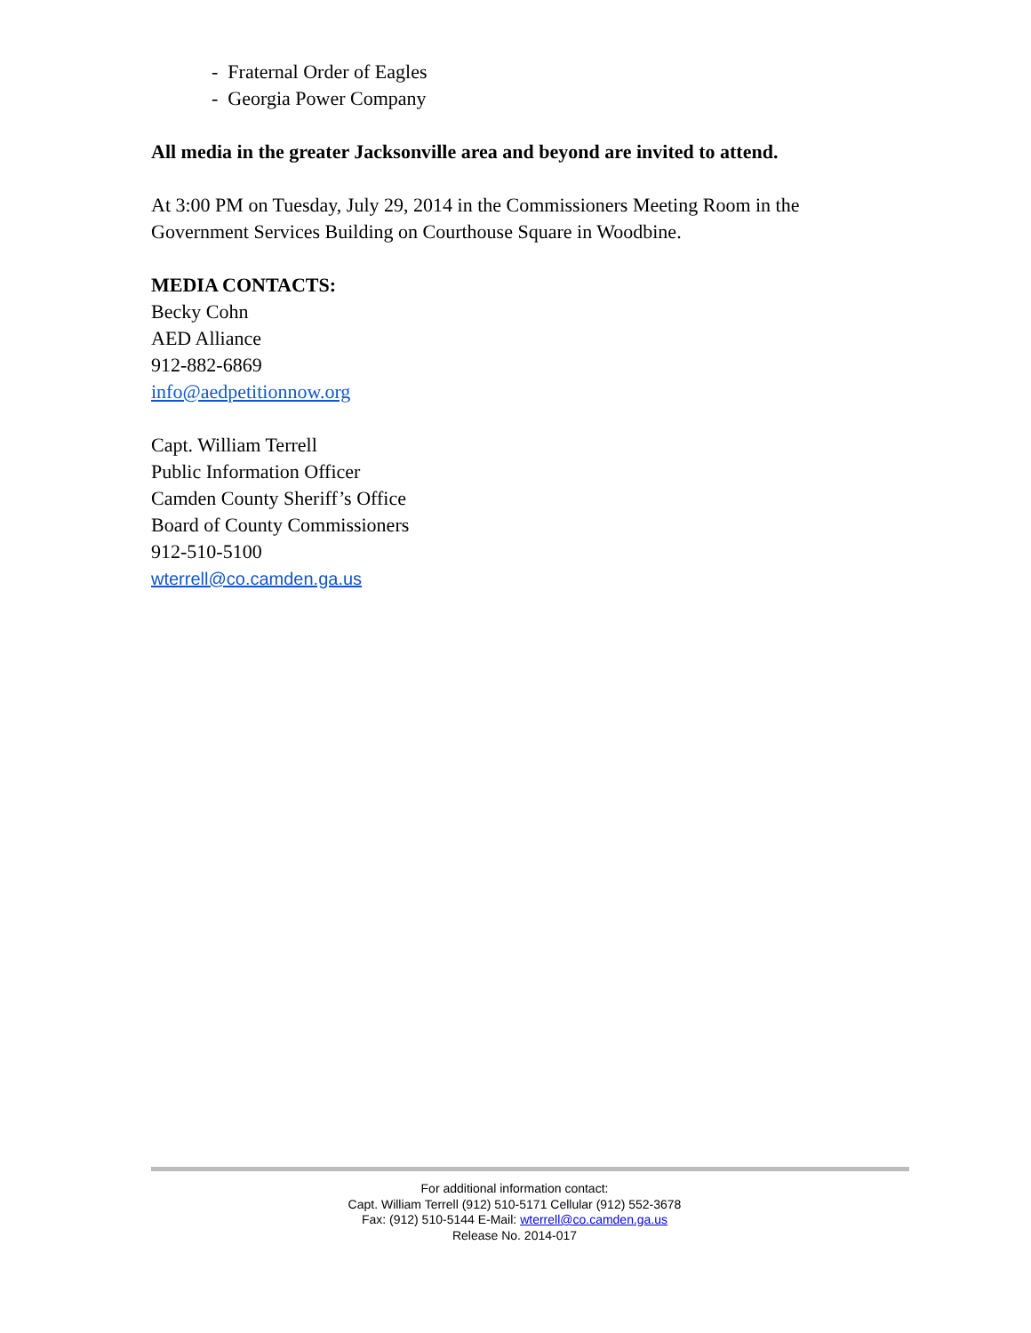- Fraternal Order of Eagles
- Georgia Power Company
All media in the greater Jacksonville area and beyond are invited to attend.
At 3:00 PM on Tuesday, July 29, 2014 in the Commissioners Meeting Room in the Government Services Building on Courthouse Square in Woodbine.
MEDIA CONTACTS:
Becky Cohn
AED Alliance
912-882-6869
info@aedpetitionnow.org
Capt. William Terrell
Public Information Officer
Camden County Sheriff’s Office
Board of County Commissioners
912-510-5100
wterrell@co.camden.ga.us
For additional information contact:
Capt. William Terrell (912) 510-5171 Cellular (912) 552-3678
Fax: (912) 510-5144 E-Mail: wterrell@co.camden.ga.us
Release No. 2014-017